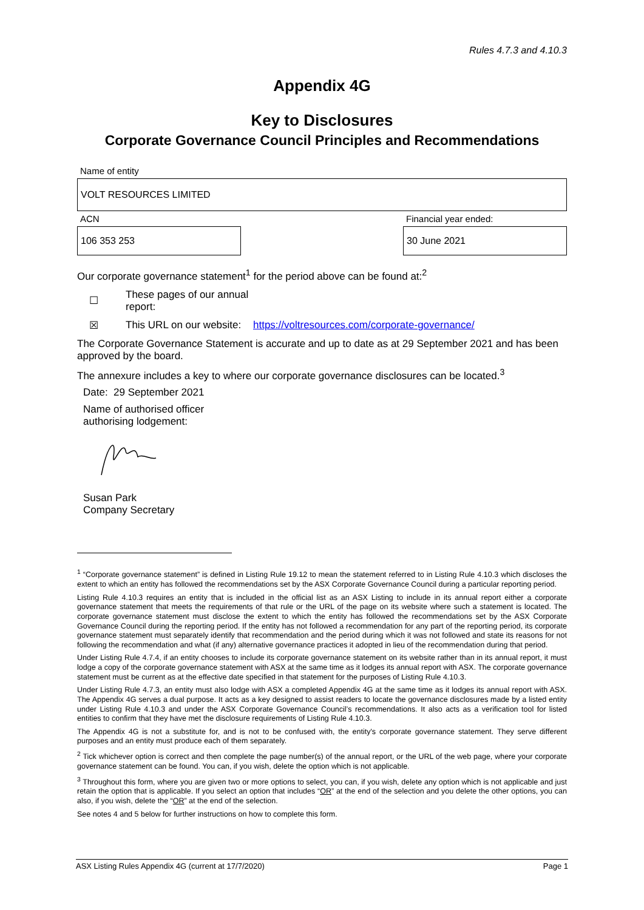Rules 4.7.3 and 4.10.3
Appendix 4G
Key to Disclosures
Corporate Governance Council Principles and Recommendations
Name of entity
VOLT RESOURCES LIMITED
ACN
106 353 253
Financial year ended:
30 June 2021
Our corporate governance statement<sup>1</sup> for the period above can be found at:<sup>2</sup>
☐ These pages of our annual report:
☒ This URL on our website: https://voltresources.com/corporate-governance/
The Corporate Governance Statement is accurate and up to date as at 29 September 2021 and has been approved by the board.
The annexure includes a key to where our corporate governance disclosures can be located.<sup>3</sup>
Date: 29 September 2021
Name of authorised officer
authorising lodgement:
Susan Park
Company Secretary
<sup>1</sup> “Corporate governance statement” is defined in Listing Rule 19.12 to mean the statement referred to in Listing Rule 4.10.3 which discloses the extent to which an entity has followed the recommendations set by the ASX Corporate Governance Council during a particular reporting period.
Listing Rule 4.10.3 requires an entity that is included in the official list as an ASX Listing to include in its annual report either a corporate governance statement that meets the requirements of that rule or the URL of the page on its website where such a statement is located. The corporate governance statement must disclose the extent to which the entity has followed the recommendations set by the ASX Corporate Governance Council during the reporting period. If the entity has not followed a recommendation for any part of the reporting period, its corporate governance statement must separately identify that recommendation and the period during which it was not followed and state its reasons for not following the recommendation and what (if any) alternative governance practices it adopted in lieu of the recommendation during that period.
Under Listing Rule 4.7.4, if an entity chooses to include its corporate governance statement on its website rather than in its annual report, it must lodge a copy of the corporate governance statement with ASX at the same time as it lodges its annual report with ASX. The corporate governance statement must be current as at the effective date specified in that statement for the purposes of Listing Rule 4.10.3.
Under Listing Rule 4.7.3, an entity must also lodge with ASX a completed Appendix 4G at the same time as it lodges its annual report with ASX. The Appendix 4G serves a dual purpose. It acts as a key designed to assist readers to locate the governance disclosures made by a listed entity under Listing Rule 4.10.3 and under the ASX Corporate Governance Council’s recommendations. It also acts as a verification tool for listed entities to confirm that they have met the disclosure requirements of Listing Rule 4.10.3.
The Appendix 4G is not a substitute for, and is not to be confused with, the entity's corporate governance statement. They serve different purposes and an entity must produce each of them separately.
<sup>2</sup> Tick whichever option is correct and then complete the page number(s) of the annual report, or the URL of the web page, where your corporate governance statement can be found. You can, if you wish, delete the option which is not applicable.
<sup>3</sup> Throughout this form, where you are given two or more options to select, you can, if you wish, delete any option which is not applicable and just retain the option that is applicable. If you select an option that includes “OR” at the end of the selection and you delete the other options, you can also, if you wish, delete the “OR” at the end of the selection.
See notes 4 and 5 below for further instructions on how to complete this form.
ASX Listing Rules Appendix 4G (current at 17/7/2020) Page 1